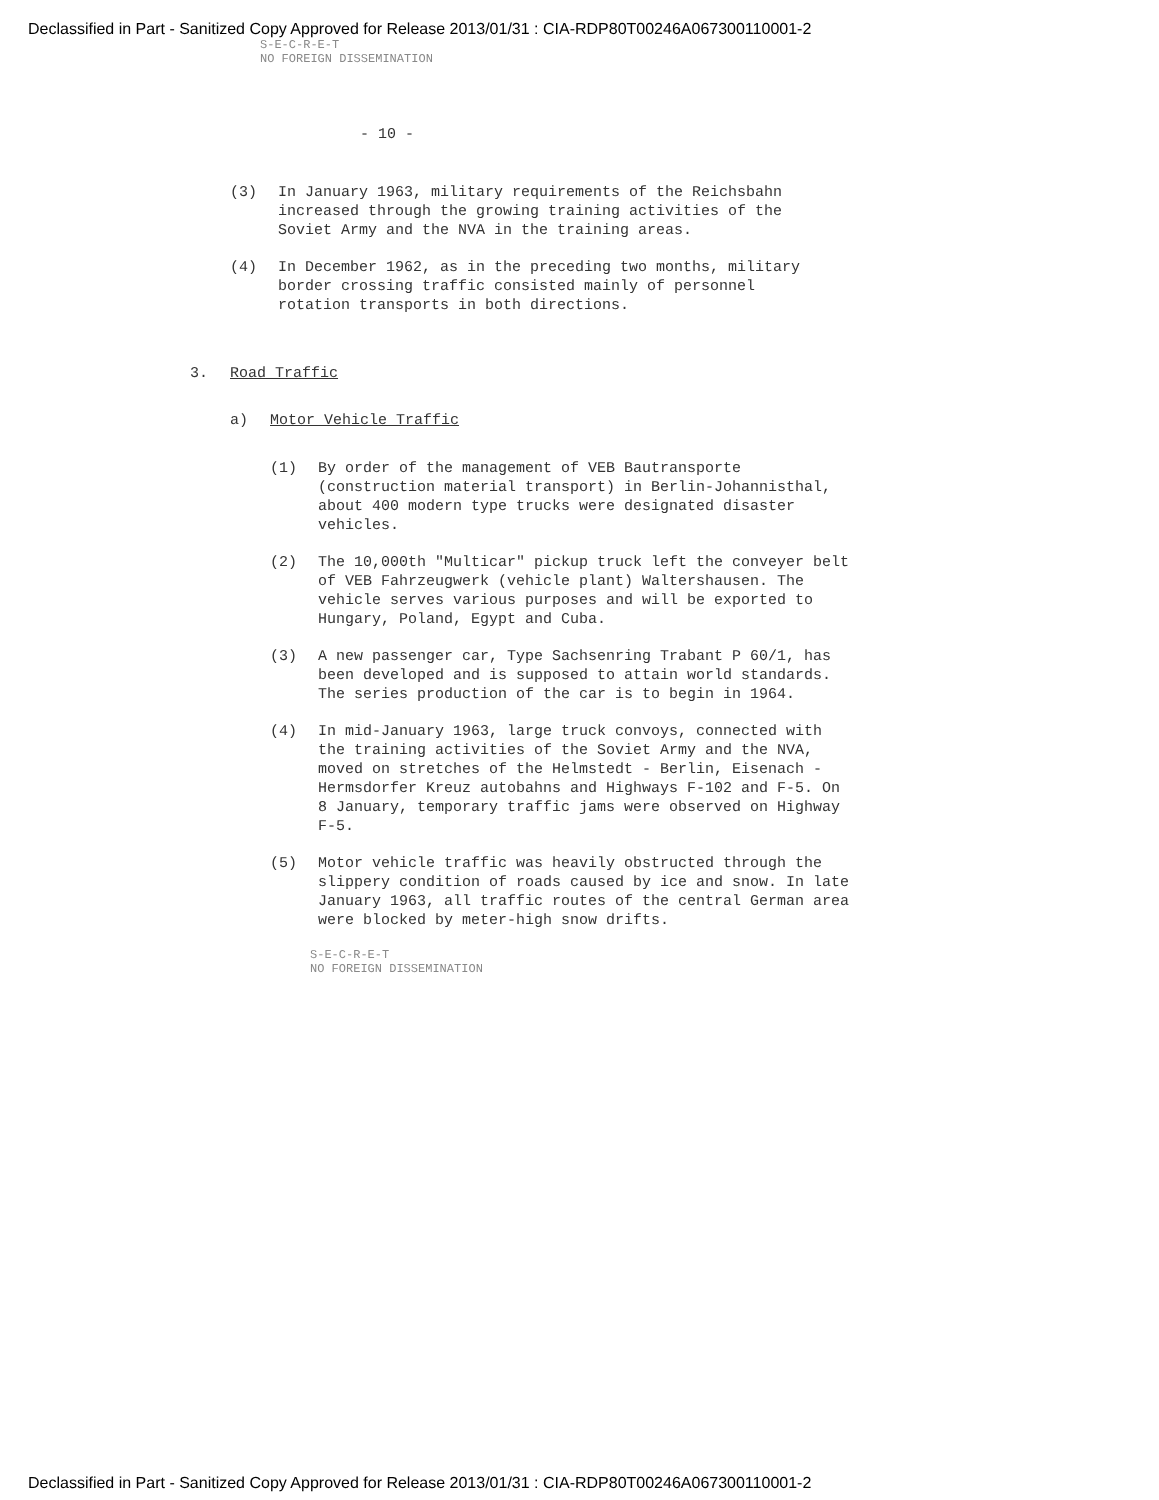Declassified in Part - Sanitized Copy Approved for Release 2013/01/31 : CIA-RDP80T00246A067300110001-2
S-E-C-R-E-T
NO FOREIGN DISSEMINATION
- 10 -
(3) In January 1963, military requirements of the Reichsbahn increased through the growing training activities of the Soviet Army and the NVA in the training areas.
(4) In December 1962, as in the preceding two months, military border crossing traffic consisted mainly of personnel rotation transports in both directions.
3. Road Traffic
a) Motor Vehicle Traffic
(1) By order of the management of VEB Bautransporte (construction material transport) in Berlin-Johannisthal, about 400 modern type trucks were designated disaster vehicles.
(2) The 10,000th "Multicar" pickup truck left the conveyer belt of VEB Fahrzeugwerk (vehicle plant) Waltershausen. The vehicle serves various purposes and will be exported to Hungary, Poland, Egypt and Cuba.
(3) A new passenger car, Type Sachsenring Trabant P 60/1, has been developed and is supposed to attain world standards. The series production of the car is to begin in 1964.
(4) In mid-January 1963, large truck convoys, connected with the training activities of the Soviet Army and the NVA, moved on stretches of the Helmstedt - Berlin, Eisenach - Hermsdorfer Kreuz autobahns and Highways F-102 and F-5. On 8 January, temporary traffic jams were observed on Highway F-5.
(5) Motor vehicle traffic was heavily obstructed through the slippery condition of roads caused by ice and snow. In late January 1963, all traffic routes of the central German area were blocked by meter-high snow drifts.
S-E-C-R-E-T
NO FOREIGN DISSEMINATION
Declassified in Part - Sanitized Copy Approved for Release 2013/01/31 : CIA-RDP80T00246A067300110001-2